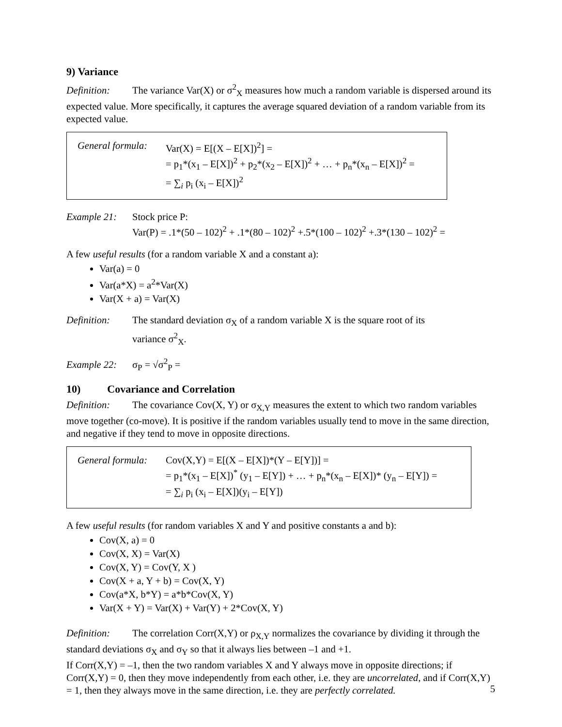9) Variance
Definition: The variance Var(X) or σ<sup>2</sup><sub>X</sub> measures how much a random variable is dispersed around its expected value. More specifically, it captures the average squared deviation of a random variable from its expected value.
General formula:
Var(X) = E[(X – E[X])<sup>2</sup>] =
= p<sub>1</sub>*(x<sub>1</sub> – E[X])<sup>2</sup> + p<sub>2</sub>*(x<sub>2</sub> – E[X])<sup>2</sup> + … + p<sub>n</sub>*(x<sub>n</sub> – E[X])<sup>2</sup> =
= ∑<sub>i</sub> p<sub>i</sub> (x<sub>i</sub> – E[X])<sup>2</sup>
Example 21: Stock price P:
Var(P) = .1*(50 – 102)<sup>2</sup> + .1*(80 – 102)<sup>2</sup> +.5*(100 – 102)<sup>2</sup> +.3*(130 – 102)<sup>2</sup> =
A few useful results (for a random variable X and a constant a):
Var(a) = 0
Var(a*X) = a<sup>2</sup>*Var(X)
Var(X + a) = Var(X)
Definition: The standard deviation σ<sub>X</sub> of a random variable X is the square root of its
variance σ<sup>2</sup><sub>X</sub>.
Example 22: σ<sub>P</sub> = √σ<sup>2</sup><sub>P</sub> =
10) Covariance and Correlation
Definition: The covariance Cov(X, Y) or σ<sub>X,Y</sub> measures the extent to which two random variables move together (co-move). It is positive if the random variables usually tend to move in the same direction, and negative if they tend to move in opposite directions.
General formula:
Cov(X,Y) = E[(X – E[X])*(Y – E[Y])] =
= p<sub>1</sub>*(x<sub>1</sub> – E[X])<sup>*</sup> (y<sub>1</sub> – E[Y]) + … + p<sub>n</sub>*(x<sub>n</sub> – E[X])* (y<sub>n</sub> – E[Y]) =
= ∑<sub>i</sub> p<sub>i</sub> (x<sub>i</sub> – E[X])(y<sub>i</sub> – E[Y])
A few useful results (for random variables X and Y and positive constants a and b):
Cov(X, a) = 0
Cov(X, X) = Var(X)
Cov(X, Y) = Cov(Y, X )
Cov(X + a, Y + b) = Cov(X, Y)
Cov(a*X, b*Y) = a*b*Cov(X, Y)
Var(X + Y) = Var(X) + Var(Y) + 2*Cov(X, Y)
Definition: The correlation Corr(X,Y) or ρ<sub>X,Y</sub> normalizes the covariance by dividing it through the standard deviations σ<sub>X</sub> and σ<sub>Y</sub> so that it always lies between –1 and +1.
If Corr(X,Y) = –1, then the two random variables X and Y always move in opposite directions; if Corr(X,Y) = 0, then they move independently from each other, i.e. they are uncorrelated, and if Corr(X,Y) = 1, then they always move in the same direction, i.e. they are perfectly correlated.
5